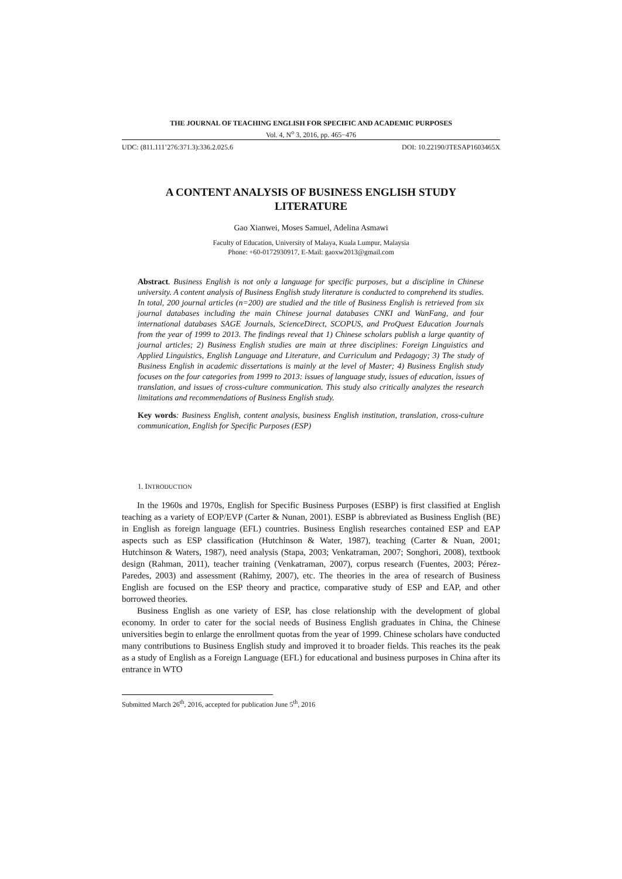THE JOURNAL OF TEACHING ENGLISH FOR SPECIFIC AND ACADEMIC PURPOSES
Vol. 4, N<sup>o</sup> 3, 2016, pp. 465−476
UDC: (811.111’276:371.3):336.2.025.6 DOI: 10.22190/JTESAP1603465X
A CONTENT ANALYSIS OF BUSINESS ENGLISH STUDY
LITERATURE
Gao Xianwei, Moses Samuel, Adelina Asmawi
Faculty of Education, University of Malaya, Kuala Lumpur, Malaysia
Phone: +60-0172930917, E-Mail: gaoxw2013@gmail.com
Abstract. Business English is not only a language for specific purposes, but a discipline in Chinese university. A content analysis of Business English study literature is conducted to comprehend its studies. In total, 200 journal articles (n=200) are studied and the title of Business English is retrieved from six journal databases including the main Chinese journal databases CNKI and WanFang, and four international databases SAGE Journals, ScienceDirect, SCOPUS, and ProQuest Education Journals from the year of 1999 to 2013. The findings reveal that 1) Chinese scholars publish a large quantity of journal articles; 2) Business English studies are main at three disciplines: Foreign Linguistics and Applied Linguistics, English Language and Literature, and Curriculum and Pedagogy; 3) The study of Business English in academic dissertations is mainly at the level of Master; 4) Business English study focuses on the four categories from 1999 to 2013: issues of language study, issues of education, issues of translation, and issues of cross-culture communication. This study also critically analyzes the research limitations and recommendations of Business English study.
Key words: Business English, content analysis, business English institution, translation, cross-culture communication, English for Specific Purposes (ESP)
1. INTRODUCTION
In the 1960s and 1970s, English for Specific Business Purposes (ESBP) is first classified at English teaching as a variety of EOP/EVP (Carter & Nunan, 2001). ESBP is abbreviated as Business English (BE) in English as foreign language (EFL) countries. Business English researches contained ESP and EAP aspects such as ESP classification (Hutchinson & Water, 1987), teaching (Carter & Nuan, 2001; Hutchinson & Waters, 1987), need analysis (Stapa, 2003; Venkatraman, 2007; Songhori, 2008), textbook design (Rahman, 2011), teacher training (Venkatraman, 2007), corpus research (Fuentes, 2003; Pérez-Paredes, 2003) and assessment (Rahimy, 2007), etc. The theories in the area of research of Business English are focused on the ESP theory and practice, comparative study of ESP and EAP, and other borrowed theories.
Business English as one variety of ESP, has close relationship with the development of global economy. In order to cater for the social needs of Business English graduates in China, the Chinese universities begin to enlarge the enrollment quotas from the year of 1999. Chinese scholars have conducted many contributions to Business English study and improved it to broader fields. This reaches its the peak as a study of English as a Foreign Language (EFL) for educational and business purposes in China after its entrance in WTO
Submitted March 26<sup>th</sup>, 2016, accepted for publication June 5<sup>th</sup>, 2016